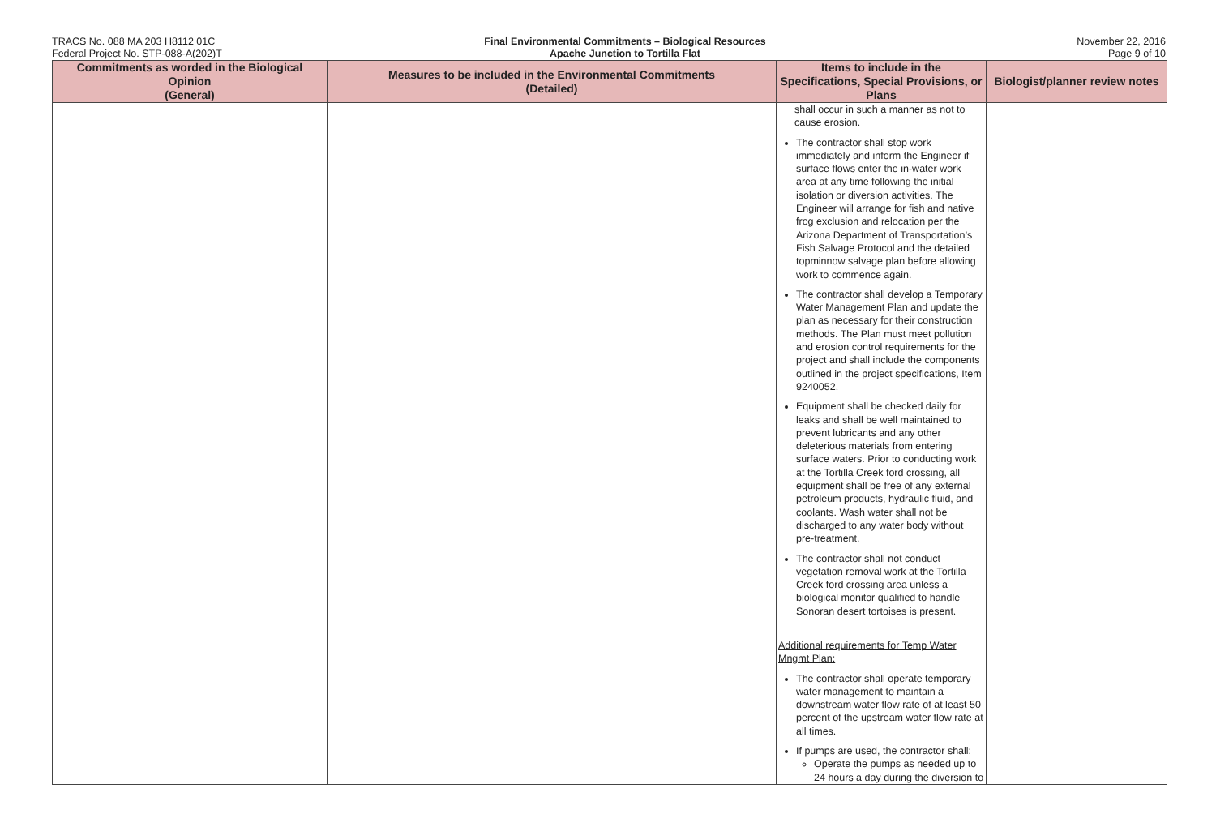TRACS No. 088 MA 203 H8112 01C
Federal Project No. STP-088-A(202)T
Final Environmental Commitments – Biological Resources
Apache Junction to Tortilla Flat
November 22, 2016
Page 9 of 10
| Commitments as worded in the Biological Opinion (General) | Measures to be included in the Environmental Commitments (Detailed) | Items to include in the Specifications, Special Provisions, or Plans | Biologist/planner review notes |
| --- | --- | --- | --- |
| | | shall occur in such a manner as not to cause erosion. The contractor shall stop work immediately and inform the Engineer if surface flows enter the in-water work area at any time following the initial isolation or diversion activities. The Engineer will arrange for fish and native frog exclusion and relocation per the Arizona Department of Transportation’s Fish Salvage Protocol and the detailed topminnow salvage plan before allowing work to commence again. The contractor shall develop a Temporary Water Management Plan and update the plan as necessary for their construction methods. The Plan must meet pollution and erosion control requirements for the project and shall include the components outlined in the project specifications, Item 9240052. Equipment shall be checked daily for leaks and shall be well maintained to prevent lubricants and any other deleterious materials from entering surface waters. Prior to conducting work at the Tortilla Creek ford crossing, all equipment shall be free of any external petroleum products, hydraulic fluid, and coolants. Wash water shall not be discharged to any water body without pre-treatment. The contractor shall not conduct vegetation removal work at the Tortilla Creek ford crossing area unless a biological monitor qualified to handle Sonoran desert tortoises is present. Additional requirements for Temp Water Mngmt Plan: The contractor shall operate temporary water management to maintain a downstream water flow rate of at least 50 percent of the upstream water flow rate at all times. If pumps are used, the contractor shall: Operate the pumps as needed up to 24 hours a day during the diversion to | |